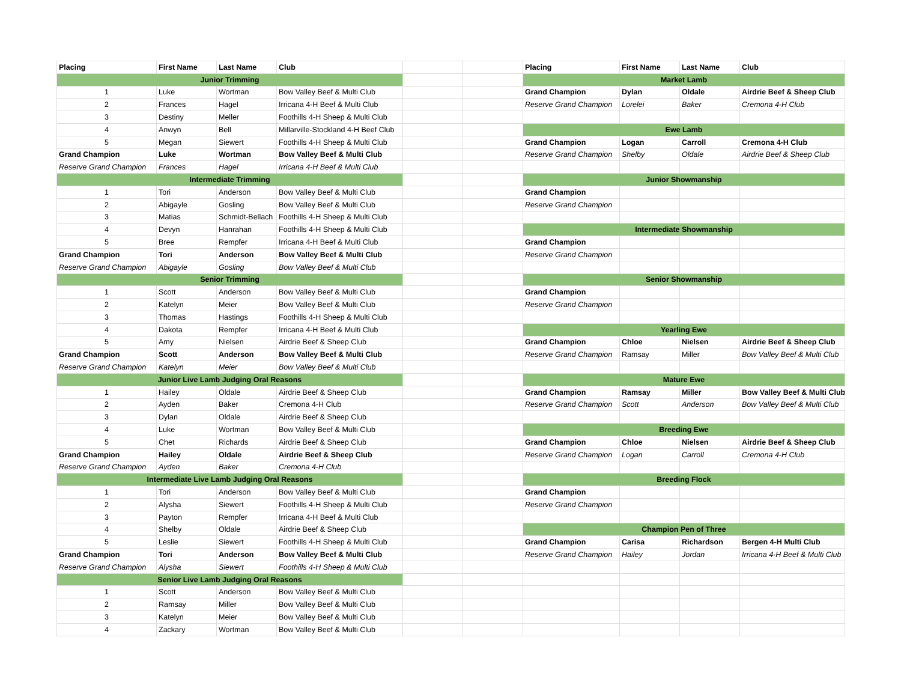| Placing | First Name | Last Name | Club | | |
| Junior Trimming | | | | | |
| 1 | Luke | Wortman | Bow Valley Beef & Multi Club | | |
| 2 | Frances | Hagel | Irricana 4-H Beef & Multi Club | | |
| 3 | Destiny | Meller | Foothills 4-H Sheep & Multi Club | | |
| 4 | Anwyn | Bell | Millarville-Stockland 4-H Beef Club | | |
| 5 | Megan | Siewert | Foothills 4-H Sheep & Multi Club | | |
| Grand Champion | Luke | Wortman | Bow Valley Beef & Multi Club | | |
| Reserve Grand Champion | Frances | Hagel | Irricana 4-H Beef & Multi Club | | |
| Intermediate Trimming | | | | | |
| 1 | Tori | Anderson | Bow Valley Beef & Multi Club | | |
| 2 | Abigayle | Gosling | Bow Valley Beef & Multi Club | | |
| 3 | Matias | Schmidt-Bellach | Foothills 4-H Sheep & Multi Club | | |
| 4 | Devyn | Hanrahan | Foothills 4-H Sheep & Multi Club | | |
| 5 | Bree | Rempfer | Irricana 4-H Beef & Multi Club | | |
| Grand Champion | Tori | Anderson | Bow Valley Beef & Multi Club | | |
| Reserve Grand Champion | Abigayle | Gosling | Bow Valley Beef & Multi Club | | |
| Senior Trimming | | | | | |
| 1 | Scott | Anderson | Bow Valley Beef & Multi Club | | |
| 2 | Katelyn | Meier | Bow Valley Beef & Multi Club | | |
| 3 | Thomas | Hastings | Foothills 4-H Sheep & Multi Club | | |
| 4 | Dakota | Rempfer | Irricana 4-H Beef & Multi Club | | |
| 5 | Amy | Nielsen | Airdrie Beef & Sheep Club | | |
| Grand Champion | Scott | Anderson | Bow Valley Beef & Multi Club | | |
| Reserve Grand Champion | Katelyn | Meier | Bow Valley Beef & Multi Club | | |
| Junior Live Lamb Judging Oral Reasons | | | | | |
| 1 | Hailey | Oldale | Airdrie Beef & Sheep Club | | |
| 2 | Ayden | Baker | Cremona 4-H Club | | |
| 3 | Dylan | Oldale | Airdrie Beef & Sheep Club | | |
| 4 | Luke | Wortman | Bow Valley Beef & Multi Club | | |
| 5 | Chet | Richards | Airdrie Beef & Sheep Club | | |
| Grand Champion | Hailey | Oldale | Airdrie Beef & Sheep Club | | |
| Reserve Grand Champion | Ayden | Baker | Cremona 4-H Club | | |
| Intermediate Live Lamb Judging Oral Reasons | | | | | |
| 1 | Tori | Anderson | Bow Valley Beef & Multi Club | | |
| 2 | Alysha | Siewert | Foothills 4-H Sheep & Multi Club | | |
| 3 | Payton | Rempfer | Irricana 4-H Beef & Multi Club | | |
| 4 | Shelby | Oldale | Airdrie Beef & Sheep Club | | |
| 5 | Leslie | Siewert | Foothills 4-H Sheep & Multi Club | | |
| Grand Champion | Tori | Anderson | Bow Valley Beef & Multi Club | | |
| Reserve Grand Champion | Alysha | Siewert | Foothills 4-H Sheep & Multi Club | | |
| Senior Live Lamb Judging Oral Reasons | | | | | |
| 1 | Scott | Anderson | Bow Valley Beef & Multi Club | | |
| 2 | Ramsay | Miller | Bow Valley Beef & Multi Club | | |
| 3 | Katelyn | Meier | Bow Valley Beef & Multi Club | | |
| 4 | Zackary | Wortman | Bow Valley Beef & Multi Club | | |
| Placing | First Name | Last Name | Club |
| --- | --- | --- | --- |
| Market Lamb | | | |
| Grand Champion | Dylan | Oldale | Airdrie Beef & Sheep Club |
| Reserve Grand Champion | Lorelei | Baker | Cremona 4-H Club |
| Ewe Lamb | | | |
| Grand Champion | Logan | Carroll | Cremona 4-H Club |
| Reserve Grand Champion | Shelby | Oldale | Airdrie Beef & Sheep Club |
| Junior Showmanship | | | |
| Grand Champion | | | |
| Reserve Grand Champion | | | |
| Intermediate Showmanship | | | |
| Grand Champion | | | |
| Reserve Grand Champion | | | |
| Senior Showmanship | | | |
| Grand Champion | | | |
| Reserve Grand Champion | | | |
| Yearling Ewe | | | |
| Grand Champion | Chloe | Nielsen | Airdrie Beef & Sheep Club |
| Reserve Grand Champion | Ramsay | Miller | Bow Valley Beef & Multi Club |
| Mature Ewe | | | |
| Grand Champion | Ramsay | Miller | Bow Valley Beef & Multi Club |
| Reserve Grand Champion | Scott | Anderson | Bow Valley Beef & Multi Club |
| Breeding Ewe | | | |
| Grand Champion | Chloe | Nielsen | Airdrie Beef & Sheep Club |
| Reserve Grand Champion | Logan | Carroll | Cremona 4-H Club |
| Breeding Flock | | | |
| Grand Champion | | | |
| Reserve Grand Champion | | | |
| Champion Pen of Three | | | |
| Grand Champion | Carisa | Richardson | Bergen 4-H Multi Club |
| Reserve Grand Champion | Hailey | Jordan | Irricana 4-H Beef & Multi Club |